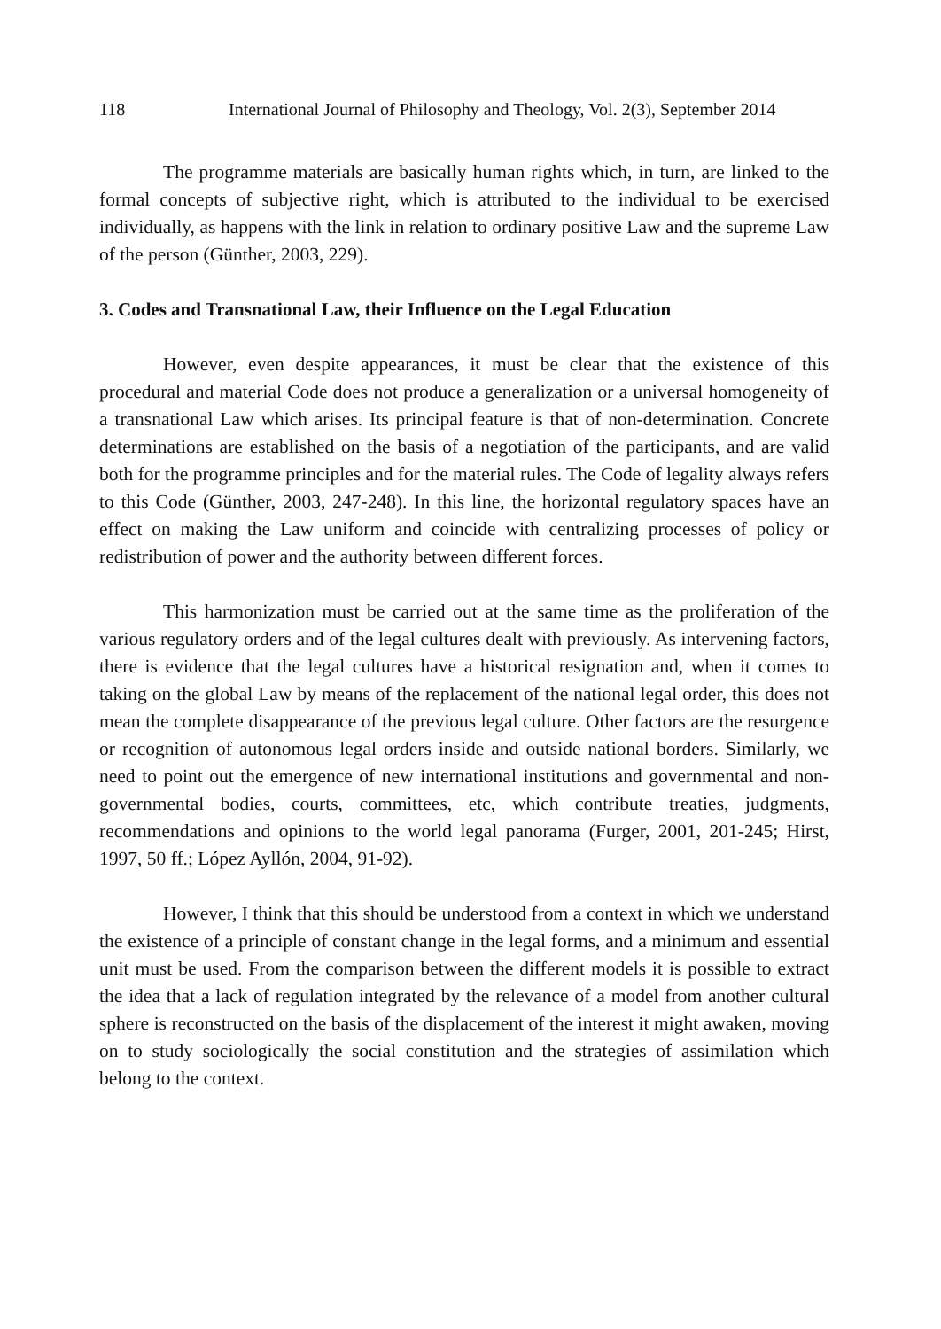118 International Journal of Philosophy and Theology, Vol. 2(3), September 2014
The programme materials are basically human rights which, in turn, are linked to the formal concepts of subjective right, which is attributed to the individual to be exercised individually, as happens with the link in relation to ordinary positive Law and the supreme Law of the person (Günther, 2003, 229).
3. Codes and Transnational Law, their Influence on the Legal Education
However, even despite appearances, it must be clear that the existence of this procedural and material Code does not produce a generalization or a universal homogeneity of a transnational Law which arises. Its principal feature is that of non-determination. Concrete determinations are established on the basis of a negotiation of the participants, and are valid both for the programme principles and for the material rules. The Code of legality always refers to this Code (Günther, 2003, 247-248). In this line, the horizontal regulatory spaces have an effect on making the Law uniform and coincide with centralizing processes of policy or redistribution of power and the authority between different forces.
This harmonization must be carried out at the same time as the proliferation of the various regulatory orders and of the legal cultures dealt with previously. As intervening factors, there is evidence that the legal cultures have a historical resignation and, when it comes to taking on the global Law by means of the replacement of the national legal order, this does not mean the complete disappearance of the previous legal culture. Other factors are the resurgence or recognition of autonomous legal orders inside and outside national borders. Similarly, we need to point out the emergence of new international institutions and governmental and non-governmental bodies, courts, committees, etc, which contribute treaties, judgments, recommendations and opinions to the world legal panorama (Furger, 2001, 201-245; Hirst, 1997, 50 ff.; López Ayllón, 2004, 91-92).
However, I think that this should be understood from a context in which we understand the existence of a principle of constant change in the legal forms, and a minimum and essential unit must be used. From the comparison between the different models it is possible to extract the idea that a lack of regulation integrated by the relevance of a model from another cultural sphere is reconstructed on the basis of the displacement of the interest it might awaken, moving on to study sociologically the social constitution and the strategies of assimilation which belong to the context.